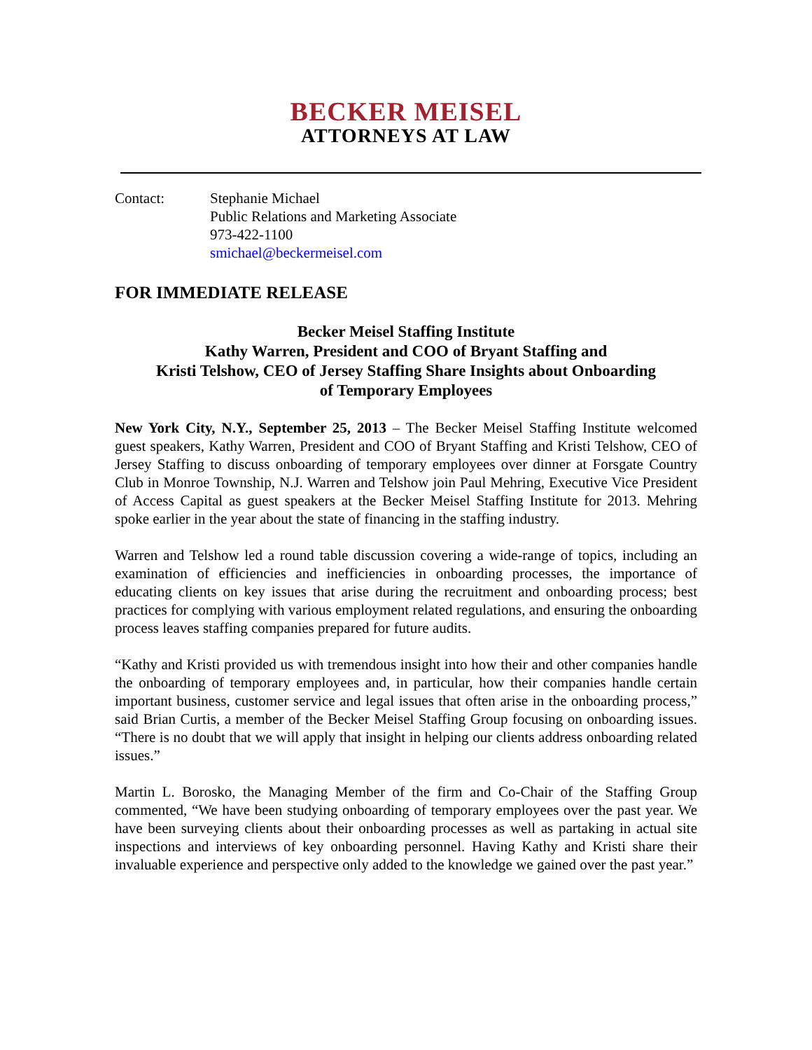BECKER MEISEL
ATTORNEYS AT LAW
Contact: Stephanie Michael
Public Relations and Marketing Associate
973-422-1100
smichael@beckermeisel.com
FOR IMMEDIATE RELEASE
Becker Meisel Staffing Institute
Kathy Warren, President and COO of Bryant Staffing and
Kristi Telshow, CEO of Jersey Staffing Share Insights about Onboarding
of Temporary Employees
New York City, N.Y., September 25, 2013 – The Becker Meisel Staffing Institute welcomed guest speakers, Kathy Warren, President and COO of Bryant Staffing and Kristi Telshow, CEO of Jersey Staffing to discuss onboarding of temporary employees over dinner at Forsgate Country Club in Monroe Township, N.J. Warren and Telshow join Paul Mehring, Executive Vice President of Access Capital as guest speakers at the Becker Meisel Staffing Institute for 2013. Mehring spoke earlier in the year about the state of financing in the staffing industry.
Warren and Telshow led a round table discussion covering a wide-range of topics, including an examination of efficiencies and inefficiencies in onboarding processes, the importance of educating clients on key issues that arise during the recruitment and onboarding process; best practices for complying with various employment related regulations, and ensuring the onboarding process leaves staffing companies prepared for future audits.
“Kathy and Kristi provided us with tremendous insight into how their and other companies handle the onboarding of temporary employees and, in particular, how their companies handle certain important business, customer service and legal issues that often arise in the onboarding process,” said Brian Curtis, a member of the Becker Meisel Staffing Group focusing on onboarding issues. “There is no doubt that we will apply that insight in helping our clients address onboarding related issues.”
Martin L. Borosko, the Managing Member of the firm and Co-Chair of the Staffing Group commented, “We have been studying onboarding of temporary employees over the past year. We have been surveying clients about their onboarding processes as well as partaking in actual site inspections and interviews of key onboarding personnel. Having Kathy and Kristi share their invaluable experience and perspective only added to the knowledge we gained over the past year.”